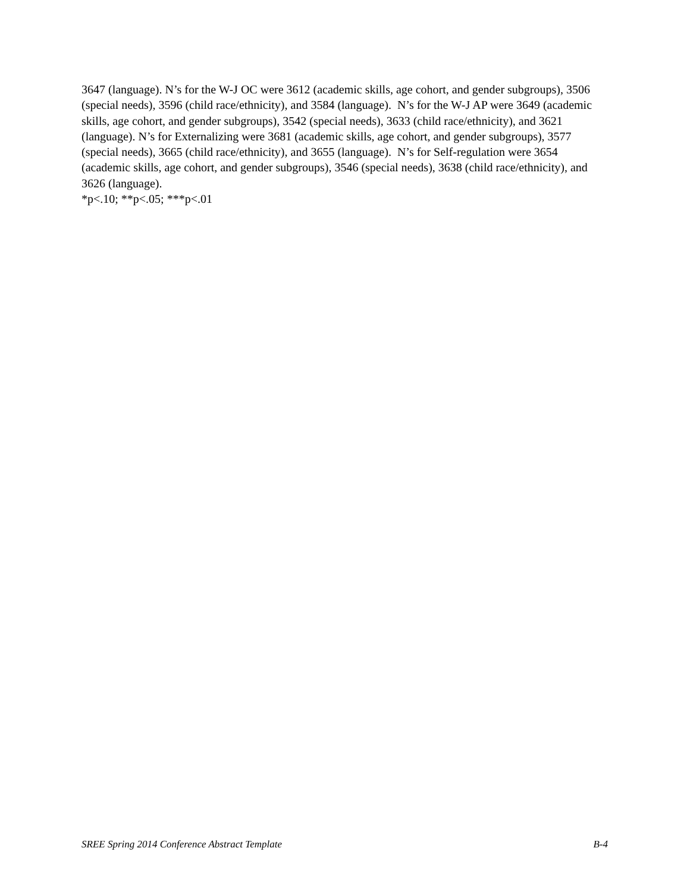3647 (language). N’s for the W-J OC were 3612 (academic skills, age cohort, and gender subgroups), 3506 (special needs), 3596 (child race/ethnicity), and 3584 (language). N’s for the W-J AP were 3649 (academic skills, age cohort, and gender subgroups), 3542 (special needs), 3633 (child race/ethnicity), and 3621 (language). N’s for Externalizing were 3681 (academic skills, age cohort, and gender subgroups), 3577 (special needs), 3665 (child race/ethnicity), and 3655 (language). N’s for Self-regulation were 3654 (academic skills, age cohort, and gender subgroups), 3546 (special needs), 3638 (child race/ethnicity), and 3626 (language).
*p<.10; **p<.05; ***p<.01
SREE Spring 2014 Conference Abstract Template B-4